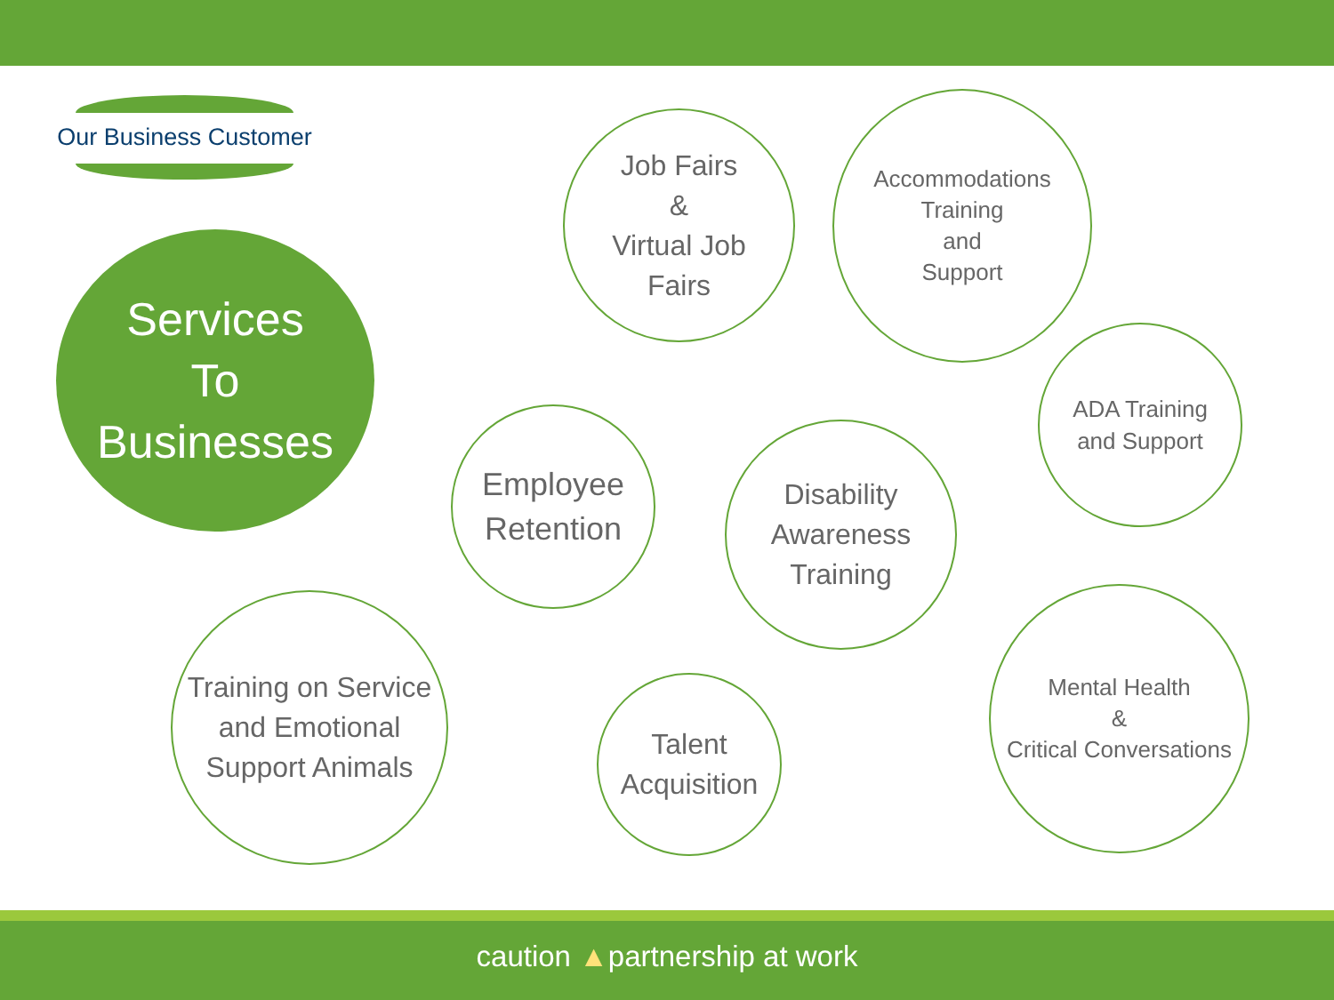Our Business Customer
Services
To
Businesses
Job Fairs
&
Virtual Job
Fairs
Accommodations
Training
and
Support
ADA Training
and Support
Employee
Retention
Disability
Awareness
Training
Training on Service
and Emotional
Support Animals
Talent
Acquisition
Mental Health
&
Critical Conversations
caution ▲partnership at work